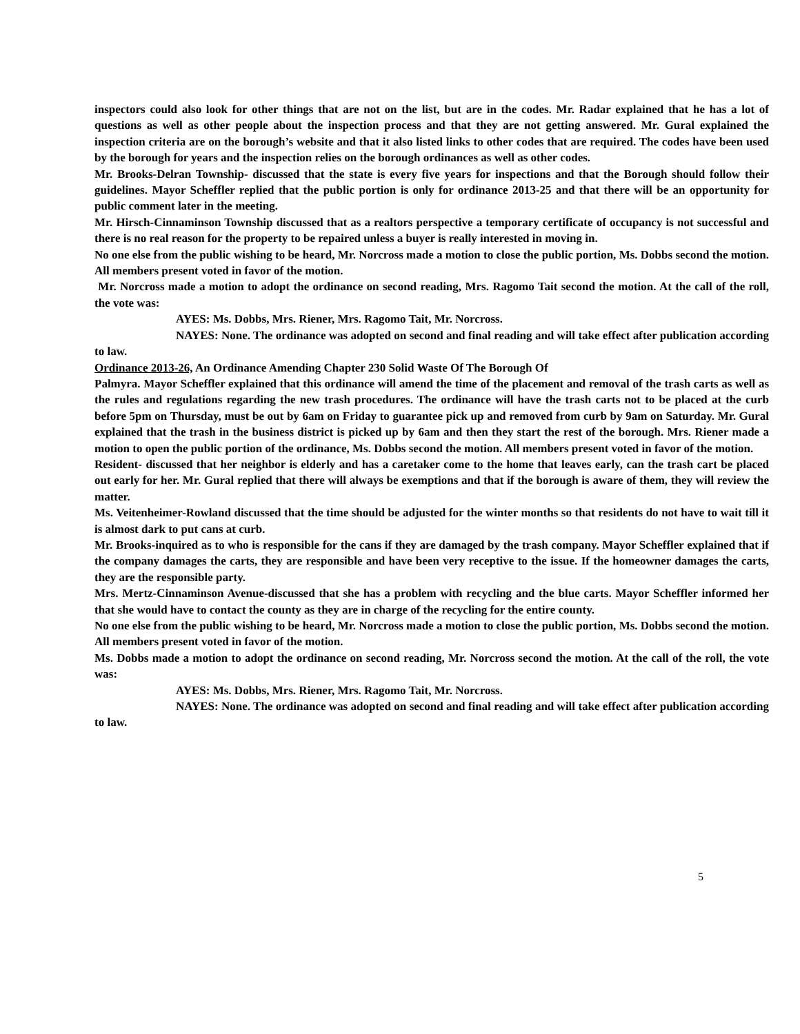inspectors could also look for other things that are not on the list, but are in the codes. Mr. Radar explained that he has a lot of questions as well as other people about the inspection process and that they are not getting answered. Mr. Gural explained the inspection criteria are on the borough’s website and that it also listed links to other codes that are required. The codes have been used by the borough for years and the inspection relies on the borough ordinances as well as other codes.
Mr. Brooks-Delran Township- discussed that the state is every five years for inspections and that the Borough should follow their guidelines. Mayor Scheffler replied that the public portion is only for ordinance 2013-25 and that there will be an opportunity for public comment later in the meeting.
Mr. Hirsch-Cinnaminson Township discussed that as a realtors perspective a temporary certificate of occupancy is not successful and there is no real reason for the property to be repaired unless a buyer is really interested in moving in.
No one else from the public wishing to be heard, Mr. Norcross made a motion to close the public portion, Ms. Dobbs second the motion. All members present voted in favor of the motion.
Mr. Norcross made a motion to adopt the ordinance on second reading, Mrs. Ragomo Tait second the motion. At the call of the roll, the vote was:
AYES: Ms. Dobbs, Mrs. Riener, Mrs. Ragomo Tait, Mr. Norcross.
NAYES: None. The ordinance was adopted on second and final reading and will take effect after publication according to law.
Ordinance 2013-26, An Ordinance Amending Chapter 230 Solid Waste Of The Borough Of
Palmyra. Mayor Scheffler explained that this ordinance will amend the time of the placement and removal of the trash carts as well as the rules and regulations regarding the new trash procedures. The ordinance will have the trash carts not to be placed at the curb before 5pm on Thursday, must be out by 6am on Friday to guarantee pick up and removed from curb by 9am on Saturday. Mr. Gural explained that the trash in the business district is picked up by 6am and then they start the rest of the borough. Mrs. Riener made a motion to open the public portion of the ordinance, Ms. Dobbs second the motion. All members present voted in favor of the motion.
Resident- discussed that her neighbor is elderly and has a caretaker come to the home that leaves early, can the trash cart be placed out early for her. Mr. Gural replied that there will always be exemptions and that if the borough is aware of them, they will review the matter.
Ms. Veitenheimer-Rowland discussed that the time should be adjusted for the winter months so that residents do not have to wait till it is almost dark to put cans at curb.
Mr. Brooks-inquired as to who is responsible for the cans if they are damaged by the trash company. Mayor Scheffler explained that if the company damages the carts, they are responsible and have been very receptive to the issue. If the homeowner damages the carts, they are the responsible party.
Mrs. Mertz-Cinnaminson Avenue-discussed that she has a problem with recycling and the blue carts. Mayor Scheffler informed her that she would have to contact the county as they are in charge of the recycling for the entire county.
No one else from the public wishing to be heard, Mr. Norcross made a motion to close the public portion, Ms. Dobbs second the motion. All members present voted in favor of the motion.
Ms. Dobbs made a motion to adopt the ordinance on second reading, Mr. Norcross second the motion. At the call of the roll, the vote was:
AYES: Ms. Dobbs, Mrs. Riener, Mrs. Ragomo Tait, Mr. Norcross.
NAYES: None. The ordinance was adopted on second and final reading and will take effect after publication according to law.
5